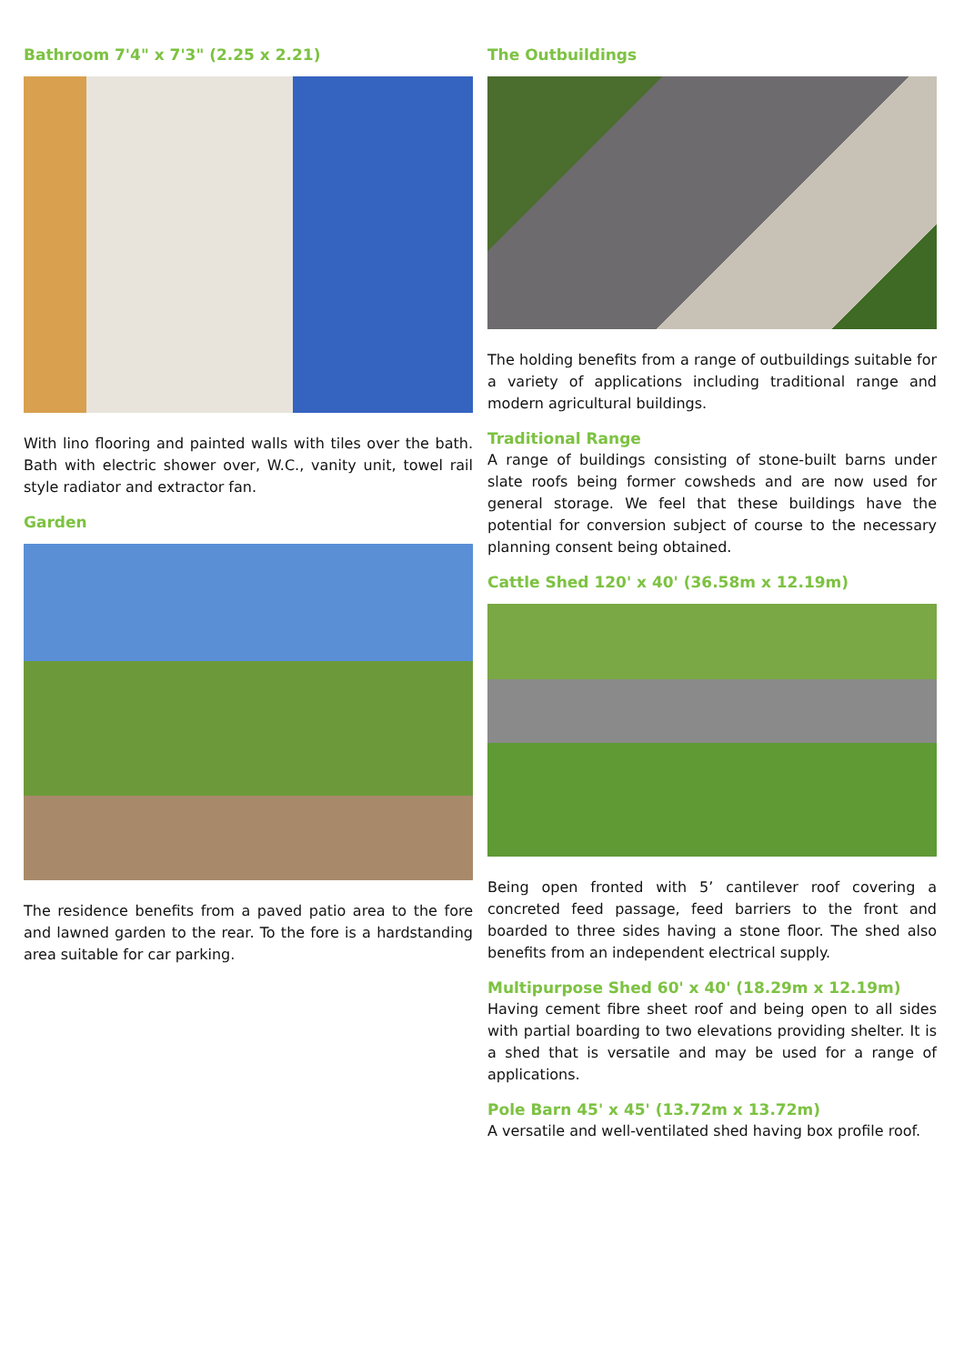Bathroom 7'4" x 7'3" (2.25 x 2.21)
With lino flooring and painted walls with tiles over the bath. Bath with electric shower over, W.C., vanity unit, towel rail style radiator and extractor fan.
Garden
The residence benefits from a paved patio area to the fore and lawned garden to the rear. To the fore is a hardstanding area suitable for car parking.
The Outbuildings
The holding benefits from a range of outbuildings suitable for a variety of applications including traditional range and modern agricultural buildings.
Traditional Range
A range of buildings consisting of stone-built barns under slate roofs being former cowsheds and are now used for general storage. We feel that these buildings have the potential for conversion subject of course to the necessary planning consent being obtained.
Cattle Shed 120' x 40' (36.58m x 12.19m)
Being open fronted with 5’ cantilever roof covering a concreted feed passage, feed barriers to the front and boarded to three sides having a stone floor. The shed also benefits from an independent electrical supply.
Multipurpose Shed 60' x 40' (18.29m x 12.19m)
Having cement fibre sheet roof and being open to all sides with partial boarding to two elevations providing shelter. It is a shed that is versatile and may be used for a range of applications.
Pole Barn 45' x 45' (13.72m x 13.72m)
A versatile and well-ventilated shed having box profile roof.